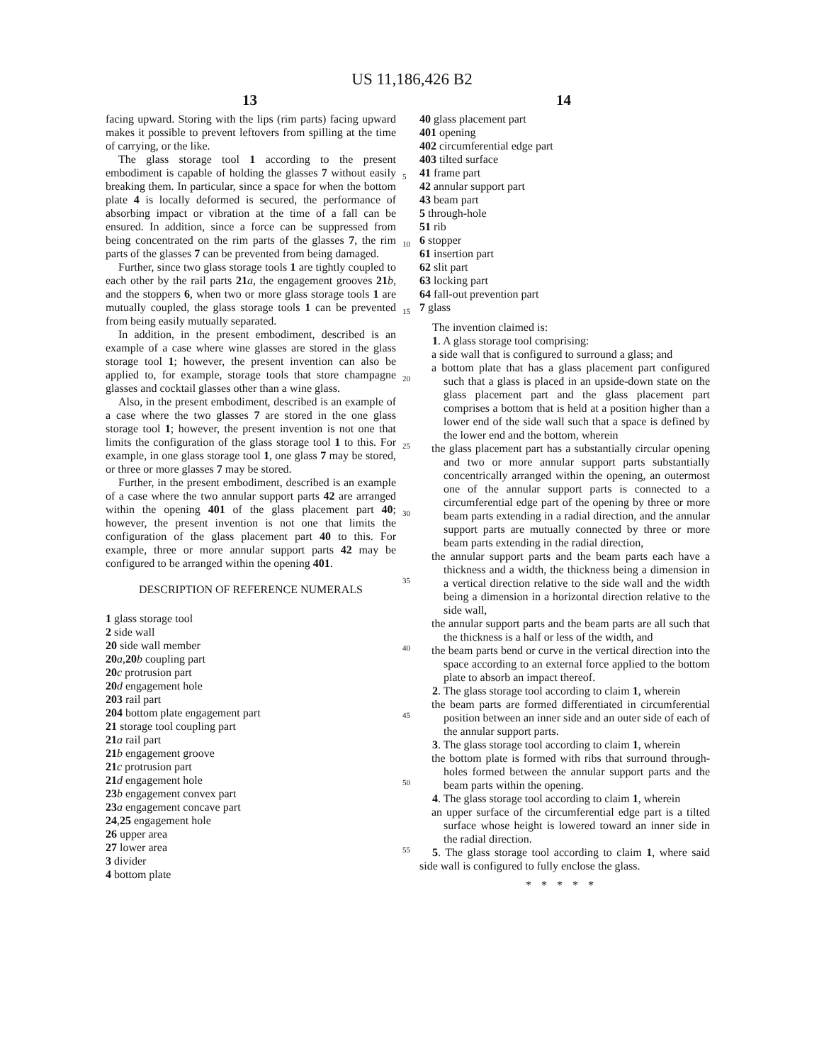US 11,186,426 B2
13 14
facing upward. Storing with the lips (rim parts) facing upward makes it possible to prevent leftovers from spilling at the time of carrying, or the like.
The glass storage tool 1 according to the present embodiment is capable of holding the glasses 7 without easily breaking them. In particular, since a space for when the bottom plate 4 is locally deformed is secured, the performance of absorbing impact or vibration at the time of a fall can be ensured. In addition, since a force can be suppressed from being concentrated on the rim parts of the glasses 7, the rim parts of the glasses 7 can be prevented from being damaged.
Further, since two glass storage tools 1 are tightly coupled to each other by the rail parts 21 a, the engagement grooves 21 b, and the stoppers 6, when two or more glass storage tools 1 are mutually coupled, the glass storage tools 1 can be prevented from being easily mutually separated.
In addition, in the present embodiment, described is an example of a case where wine glasses are stored in the glass storage tool 1; however, the present invention can also be applied to, for example, storage tools that store champagne glasses and cocktail glasses other than a wine glass.
Also, in the present embodiment, described is an example of a case where the two glasses 7 are stored in the one glass storage tool 1; however, the present invention is not one that limits the configuration of the glass storage tool 1 to this. For example, in one glass storage tool 1, one glass 7 may be stored, or three or more glasses 7 may be stored.
Further, in the present embodiment, described is an example of a case where the two annular support parts 42 are arranged within the opening 401 of the glass placement part 40; however, the present invention is not one that limits the configuration of the glass placement part 40 to this. For example, three or more annular support parts 42 may be configured to be arranged within the opening 401.
DESCRIPTION OF REFERENCE NUMERALS
1 glass storage tool
2 side wall
20 side wall member
20 a,20 b coupling part
20 c protrusion part
20 d engagement hole
203 rail part
204 bottom plate engagement part
21 storage tool coupling part
21 a rail part
21 b engagement groove
21 c protrusion part
21 d engagement hole
23 b engagement convex part
23 a engagement concave part
24,25 engagement hole
26 upper area
27 lower area
3 divider
4 bottom plate
5
10
15
20
25
30
35
40
45
50
55
40 glass placement part
401 opening
402 circumferential edge part
403 tilted surface
41 frame part
42 annular support part
43 beam part
5 through-hole
51 rib
6 stopper
61 insertion part
62 slit part
63 locking part
64 fall-out prevention part
7 glass
The invention claimed is:
1. A glass storage tool comprising:
a side wall that is configured to surround a glass; and
a bottom plate that has a glass placement part configured such that a glass is placed in an upside-down state on the glass placement part and the glass placement part comprises a bottom that is held at a position higher than a lower end of the side wall such that a space is defined by the lower end and the bottom, wherein
the glass placement part has a substantially circular opening and two or more annular support parts substantially concentrically arranged within the opening, an outermost one of the annular support parts is connected to a circumferential edge part of the opening by three or more beam parts extending in a radial direction, and the annular support parts are mutually connected by three or more beam parts extending in the radial direction,
the annular support parts and the beam parts each have a thickness and a width, the thickness being a dimension in a vertical direction relative to the side wall and the width being a dimension in a horizontal direction relative to the side wall,
the annular support parts and the beam parts are all such that the thickness is a half or less of the width, and
the beam parts bend or curve in the vertical direction into the space according to an external force applied to the bottom plate to absorb an impact thereof.
2. The glass storage tool according to claim 1, wherein
the beam parts are formed differentiated in circumferential position between an inner side and an outer side of each of the annular support parts.
3. The glass storage tool according to claim 1, wherein
the bottom plate is formed with ribs that surround through-holes formed between the annular support parts and the beam parts within the opening.
4. The glass storage tool according to claim 1, wherein
an upper surface of the circumferential edge part is a tilted surface whose height is lowered toward an inner side in the radial direction.
5. The glass storage tool according to claim 1, where said side wall is configured to fully enclose the glass.
*****